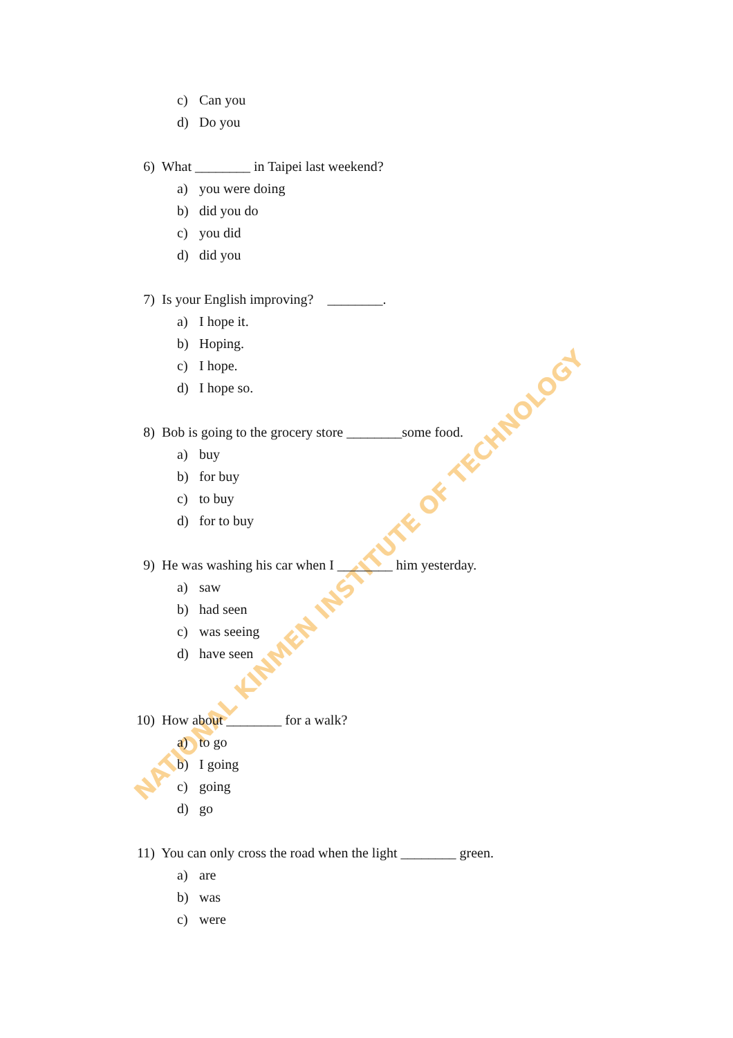NATIONAL KINMEN INSTITUTE OF TECHNOLOGY
c) Can you
d) Do you
6) What ________ in Taipei last weekend?
a) you were doing
b) did you do
c) you did
d) did you
7) Is your English improving? ________.
a) I hope it.
b) Hoping.
c) I hope.
d) I hope so.
8) Bob is going to the grocery store ________some food.
a) buy
b) for buy
c) to buy
d) for to buy
9) He was washing his car when I ________ him yesterday.
a) saw
b) had seen
c) was seeing
d) have seen
10) How about ________ for a walk?
a) to go
b) I going
c) going
d) go
11) You can only cross the road when the light ________ green.
a) are
b) was
c) were